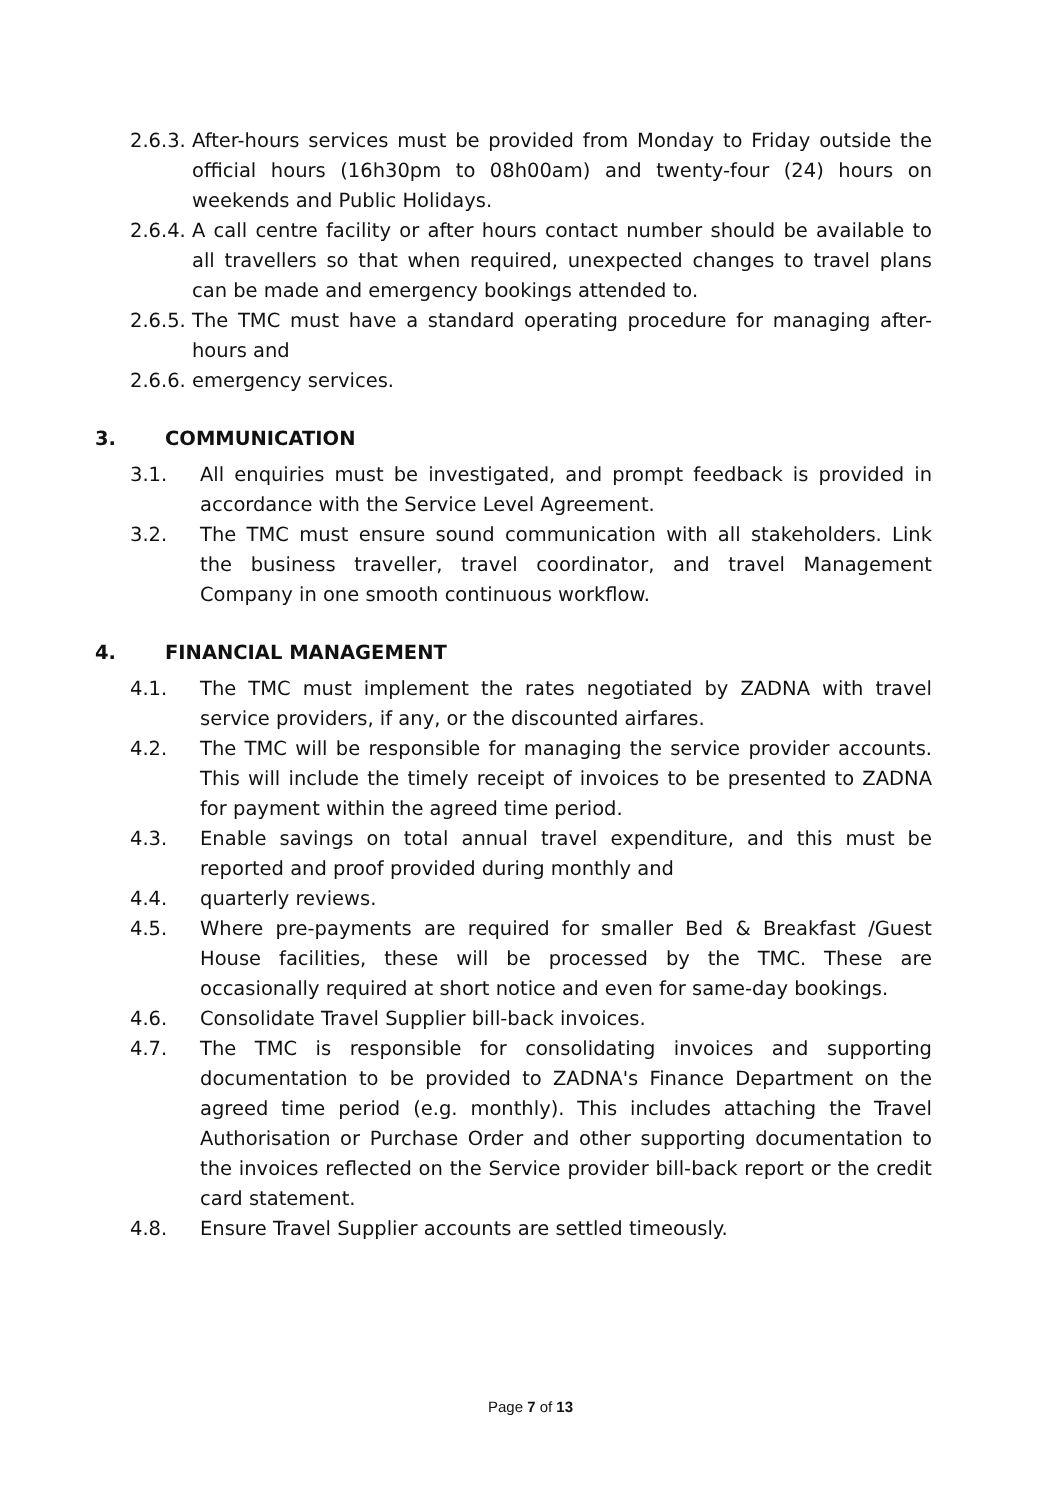2.6.3.
After-hours services must be provided from Monday to Friday outside the official hours (16h30pm to 08h00am) and twenty-four (24) hours on weekends and Public Holidays.
2.6.4.
A call centre facility or after hours contact number should be available to all travellers so that when required, unexpected changes to travel plans can be made and emergency bookings attended to.
2.6.5.
The TMC must have a standard operating procedure for managing after-hours and
2.6.6.
emergency services.
3. COMMUNICATION
3.1. All enquiries must be investigated, and prompt feedback is provided in accordance with the Service Level Agreement.
3.2. The TMC must ensure sound communication with all stakeholders. Link the business traveller, travel coordinator, and travel Management Company in one smooth continuous workflow.
4. FINANCIAL MANAGEMENT
4.1. The TMC must implement the rates negotiated by ZADNA with travel service providers, if any, or the discounted airfares.
4.2. The TMC will be responsible for managing the service provider accounts. This will include the timely receipt of invoices to be presented to ZADNA for payment within the agreed time period.
4.3. Enable savings on total annual travel expenditure, and this must be reported and proof provided during monthly and
4.4. quarterly reviews.
4.5. Where pre-payments are required for smaller Bed & Breakfast /Guest House facilities, these will be processed by the TMC. These are occasionally required at short notice and even for same-day bookings.
4.6. Consolidate Travel Supplier bill-back invoices.
4.7. The TMC is responsible for consolidating invoices and supporting documentation to be provided to ZADNA's Finance Department on the agreed time period (e.g. monthly). This includes attaching the Travel Authorisation or Purchase Order and other supporting documentation to the invoices reflected on the Service provider bill-back report or the credit card statement.
4.8. Ensure Travel Supplier accounts are settled timeously.
Page 7 of 13